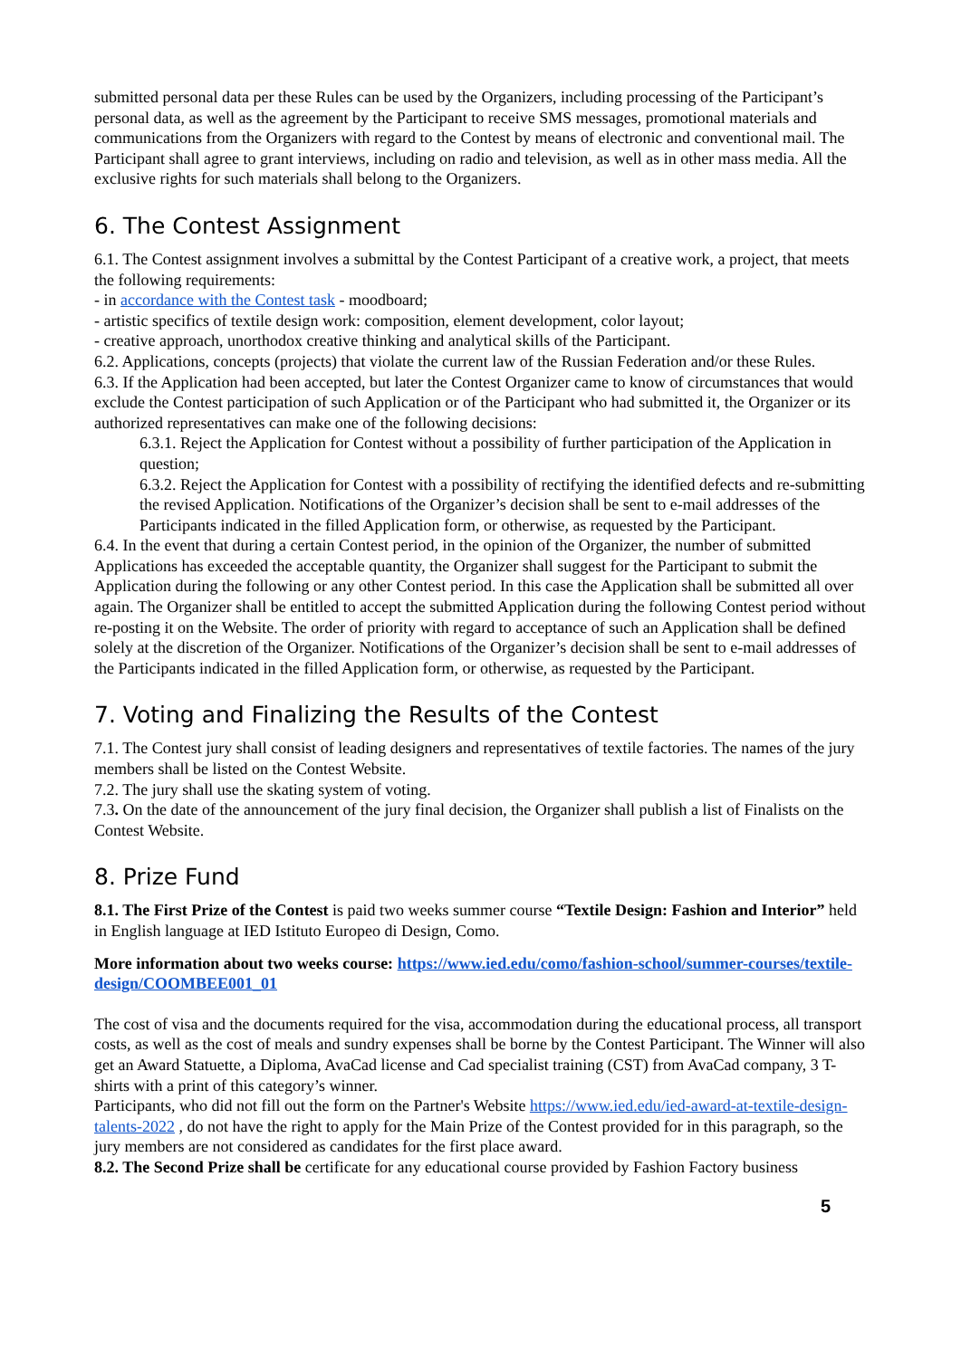submitted personal data per these Rules can be used by the Organizers, including processing of the Participant’s personal data, as well as the agreement by the Participant to receive SMS messages, promotional materials and communications from the Organizers with regard to the Contest by means of electronic and conventional mail. The Participant shall agree to grant interviews, including on radio and television, as well as in other mass media. All the exclusive rights for such materials shall belong to the Organizers.
6. The Contest Assignment
6.1. The Contest assignment involves a submittal by the Contest Participant of a creative work, a project, that meets the following requirements:
- in accordance with the Contest task - moodboard;
- artistic specifics of textile design work: composition, element development, color layout;
- creative approach, unorthodox creative thinking and analytical skills of the Participant.
6.2. Applications, concepts (projects) that violate the current law of the Russian Federation and/or these Rules.
6.3. If the Application had been accepted, but later the Contest Organizer came to know of circumstances that would exclude the Contest participation of such Application or of the Participant who had submitted it, the Organizer or its authorized representatives can make one of the following decisions:
6.3.1. Reject the Application for Contest without a possibility of further participation of the Application in question;
6.3.2. Reject the Application for Contest with a possibility of rectifying the identified defects and re-submitting the revised Application. Notifications of the Organizer’s decision shall be sent to e-mail addresses of the Participants indicated in the filled Application form, or otherwise, as requested by the Participant.
6.4. In the event that during a certain Contest period, in the opinion of the Organizer, the number of submitted Applications has exceeded the acceptable quantity, the Organizer shall suggest for the Participant to submit the Application during the following or any other Contest period. In this case the Application shall be submitted all over again. The Organizer shall be entitled to accept the submitted Application during the following Contest period without re-posting it on the Website. The order of priority with regard to acceptance of such an Application shall be defined solely at the discretion of the Organizer. Notifications of the Organizer’s decision shall be sent to e-mail addresses of the Participants indicated in the filled Application form, or otherwise, as requested by the Participant.
7. Voting and Finalizing the Results of the Contest
7.1. The Contest jury shall consist of leading designers and representatives of textile factories. The names of the jury members shall be listed on the Contest Website.
7.2. The jury shall use the skating system of voting.
7.3. On the date of the announcement of the jury final decision, the Organizer shall publish a list of Finalists on the Contest Website.
8. Prize Fund
8.1. The First Prize of the Contest is paid two weeks summer course “Textile Design: Fashion and Interior” held in English language at IED Istituto Europeo di Design, Como.
More information about two weeks course: https://www.ied.edu/como/fashion-school/summer-courses/textile-design/COOMBEE001_01
The cost of visa and the documents required for the visa, accommodation during the educational process, all transport costs, as well as the cost of meals and sundry expenses shall be borne by the Contest Participant. The Winner will also get an Award Statuette, a Diploma, AvaCad license and Cad specialist training (CST) from AvaCad company, 3 T-shirts with a print of this category’s winner.
Participants, who did not fill out the form on the Partner's Website https://www.ied.edu/ied-award-at-textile-design-talents-2022 , do not have the right to apply for the Main Prize of the Contest provided for in this paragraph, so the jury members are not considered as candidates for the first place award.
8.2. The Second Prize shall be certificate for any educational course provided by Fashion Factory business
5